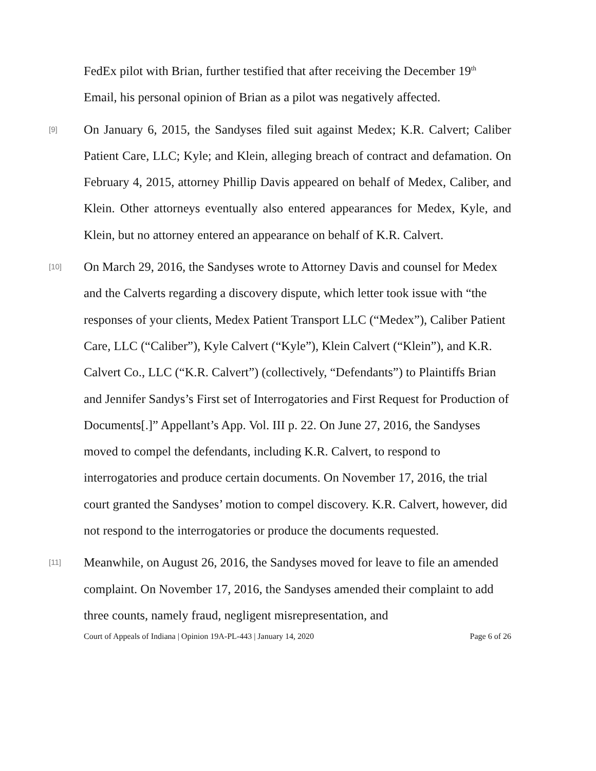FedEx pilot with Brian, further testified that after receiving the December 19<sup>th</sup> Email, his personal opinion of Brian as a pilot was negatively affected.
[9]
On January 6, 2015, the Sandyses filed suit against Medex; K.R. Calvert; Caliber Patient Care, LLC; Kyle; and Klein, alleging breach of contract and defamation. On February 4, 2015, attorney Phillip Davis appeared on behalf of Medex, Caliber, and Klein. Other attorneys eventually also entered appearances for Medex, Kyle, and Klein, but no attorney entered an appearance on behalf of K.R. Calvert.
[10]
On March 29, 2016, the Sandyses wrote to Attorney Davis and counsel for Medex and the Calverts regarding a discovery dispute, which letter took issue with “the responses of your clients, Medex Patient Transport LLC (“Medex”), Caliber Patient Care, LLC (“Caliber”), Kyle Calvert (“Kyle”), Klein Calvert (“Klein”), and K.R. Calvert Co., LLC (“K.R. Calvert”) (collectively, “Defendants”) to Plaintiffs Brian and Jennifer Sandys’s First set of Interrogatories and First Request for Production of Documents[.]” Appellant’s App. Vol. III p. 22. On June 27, 2016, the Sandyses moved to compel the defendants, including K.R. Calvert, to respond to interrogatories and produce certain documents. On November 17, 2016, the trial court granted the Sandyses’ motion to compel discovery. K.R. Calvert, however, did not respond to the interrogatories or produce the documents requested.
[11]
Meanwhile, on August 26, 2016, the Sandyses moved for leave to file an amended complaint. On November 17, 2016, the Sandyses amended their complaint to add three counts, namely fraud, negligent misrepresentation, and
Court of Appeals of Indiana | Opinion 19A-PL-443 | January 14, 2020 Page 6 of 26